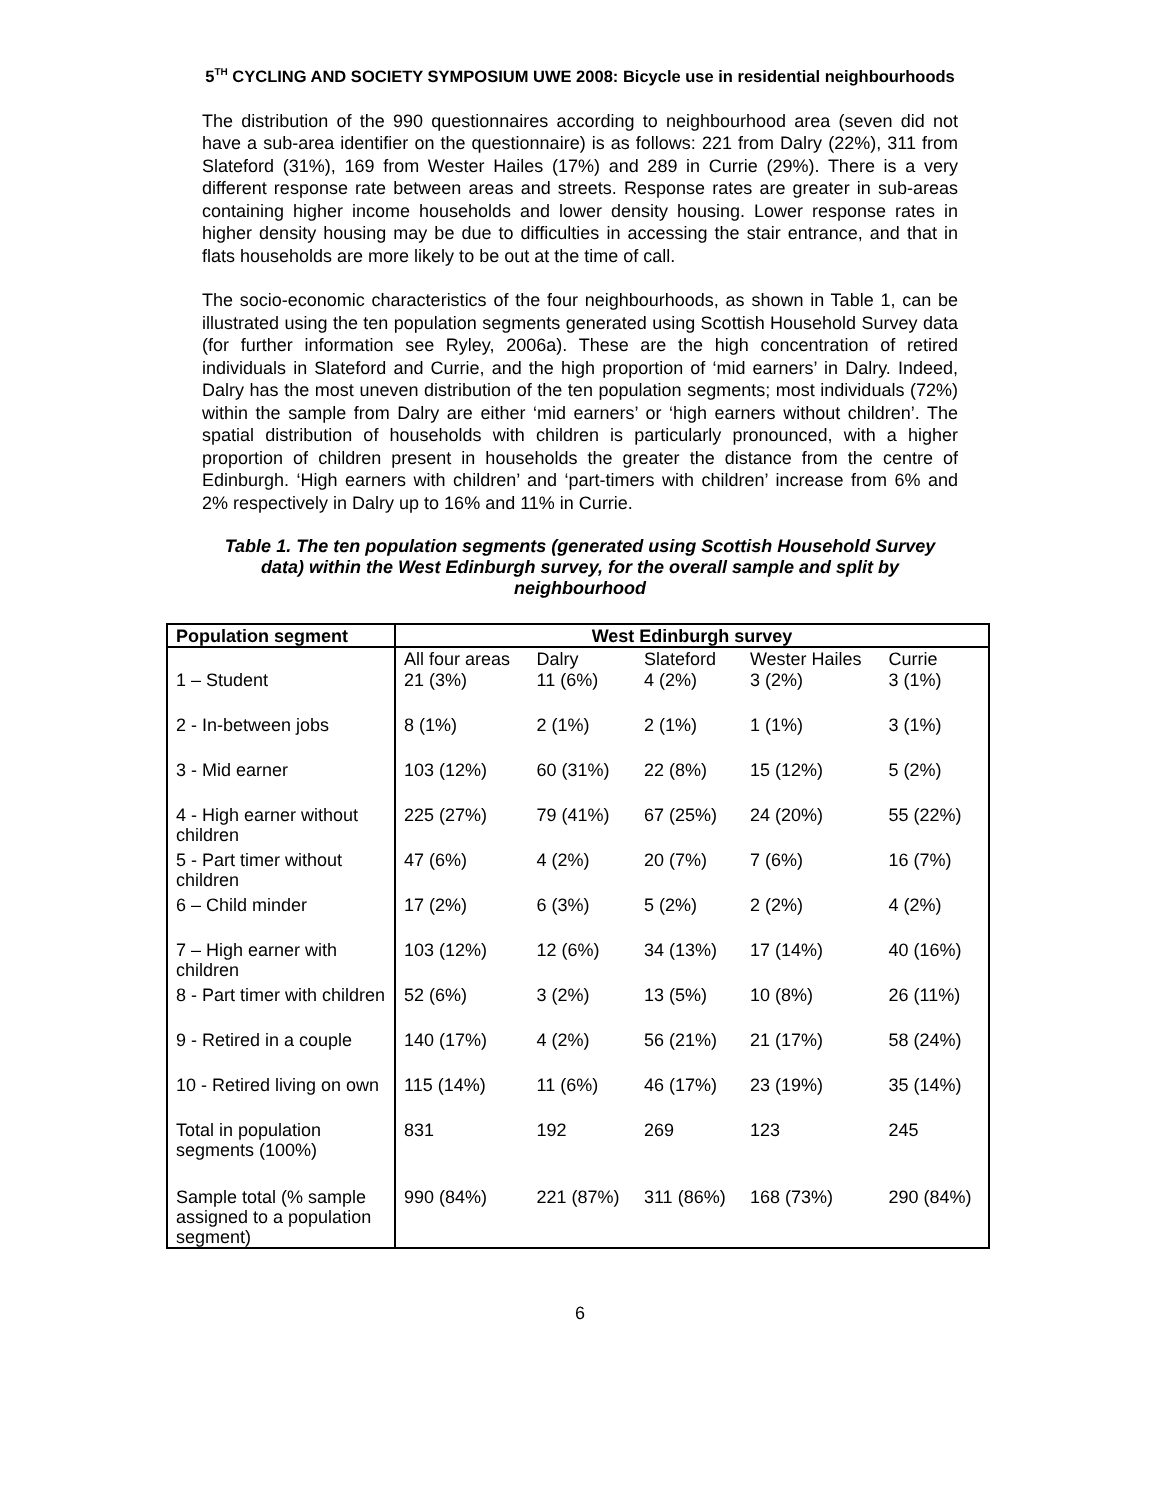5<sup>TH</sup> CYCLING AND SOCIETY SYMPOSIUM UWE 2008: Bicycle use in residential neighbourhoods
The distribution of the 990 questionnaires according to neighbourhood area (seven did not have a sub-area identifier on the questionnaire) is as follows: 221 from Dalry (22%), 311 from Slateford (31%), 169 from Wester Hailes (17%) and 289 in Currie (29%). There is a very different response rate between areas and streets. Response rates are greater in sub-areas containing higher income households and lower density housing. Lower response rates in higher density housing may be due to difficulties in accessing the stair entrance, and that in flats households are more likely to be out at the time of call.
The socio-economic characteristics of the four neighbourhoods, as shown in Table 1, can be illustrated using the ten population segments generated using Scottish Household Survey data (for further information see Ryley, 2006a). These are the high concentration of retired individuals in Slateford and Currie, and the high proportion of ‘mid earners’ in Dalry. Indeed, Dalry has the most uneven distribution of the ten population segments; most individuals (72%) within the sample from Dalry are either ‘mid earners’ or ‘high earners without children’. The spatial distribution of households with children is particularly pronounced, with a higher proportion of children present in households the greater the distance from the centre of Edinburgh. ‘High earners with children’ and ‘part-timers with children’ increase from 6% and 2% respectively in Dalry up to 16% and 11% in Currie.
Table 1. The ten population segments (generated using Scottish Household Survey data) within the West Edinburgh survey, for the overall sample and split by neighbourhood
| Population segment | West Edinburgh survey | | | | |
| --- | --- | --- | --- | --- | --- |
| | All four areas | Dalry | Slateford | Wester Hailes | Currie |
| 1 – Student | 21 (3%) | 11 (6%) | 4 (2%) | 3 (2%) | 3 (1%) |
| 2 - In-between jobs | 8 (1%) | 2 (1%) | 2 (1%) | 1 (1%) | 3 (1%) |
| 3 - Mid earner | 103 (12%) | 60 (31%) | 22 (8%) | 15 (12%) | 5 (2%) |
| 4 - High earner without children | 225 (27%) | 79 (41%) | 67 (25%) | 24 (20%) | 55 (22%) |
| 5 - Part timer without children | 47 (6%) | 4 (2%) | 20 (7%) | 7 (6%) | 16 (7%) |
| 6 – Child minder | 17 (2%) | 6 (3%) | 5 (2%) | 2 (2%) | 4 (2%) |
| 7 – High earner with children | 103 (12%) | 12 (6%) | 34 (13%) | 17 (14%) | 40 (16%) |
| 8 - Part timer with children | 52 (6%) | 3 (2%) | 13 (5%) | 10 (8%) | 26 (11%) |
| 9 - Retired in a couple | 140 (17%) | 4 (2%) | 56 (21%) | 21 (17%) | 58 (24%) |
| 10 - Retired living on own | 115 (14%) | 11 (6%) | 46 (17%) | 23 (19%) | 35 (14%) |
| Total in population segments (100%) | 831 | 192 | 269 | 123 | 245 |
| Sample total (% sample assigned to a population segment) | 990 (84%) | 221 (87%) | 311 (86%) | 168 (73%) | 290 (84%) |
6